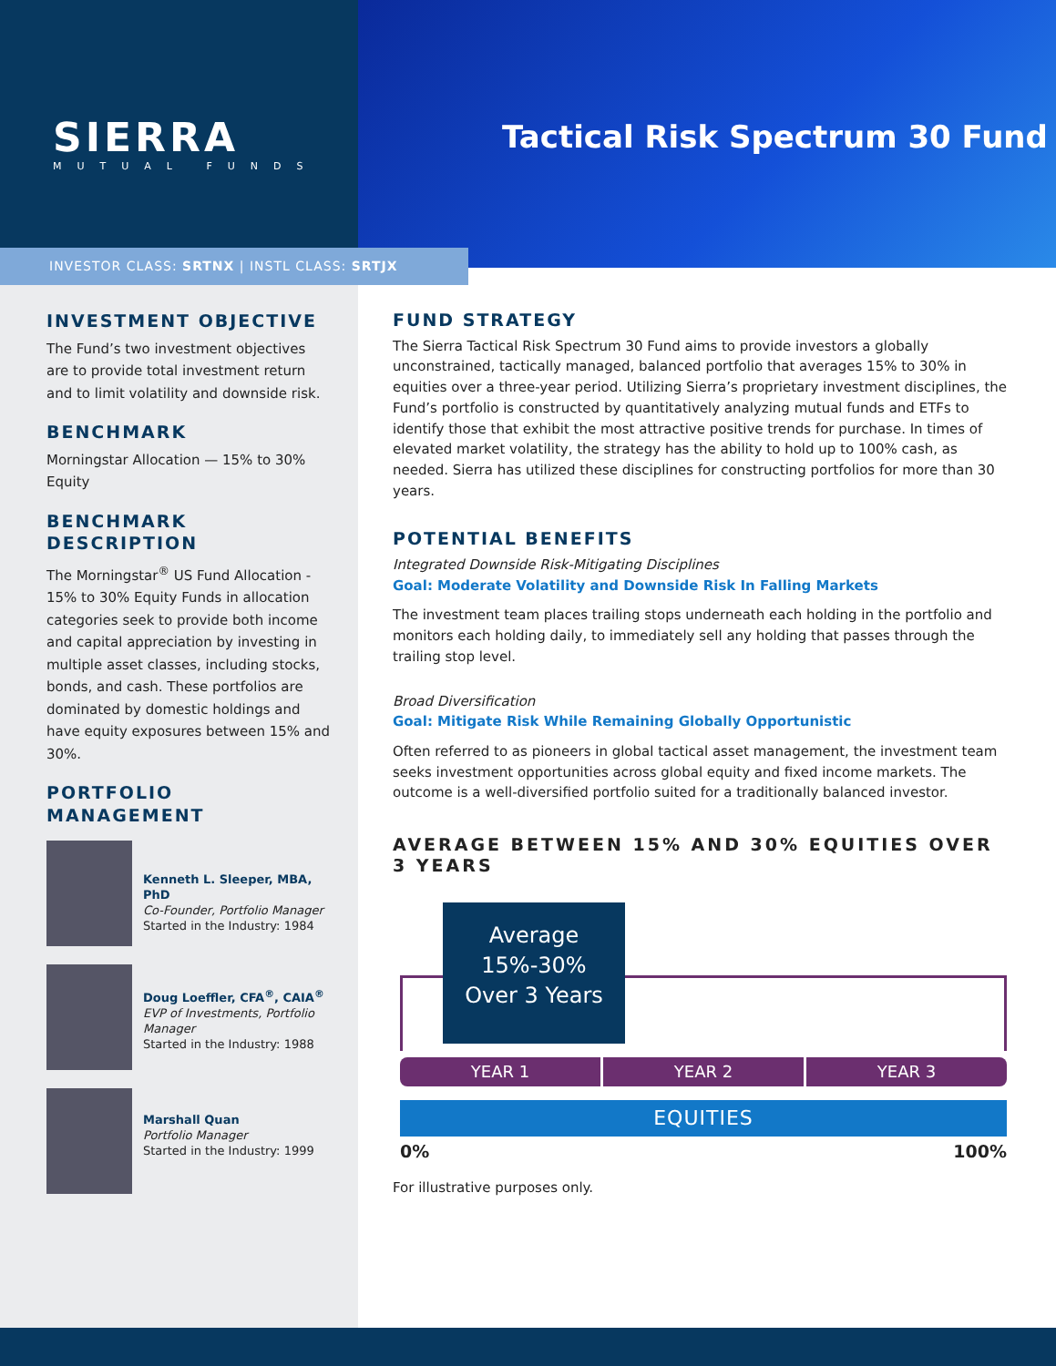SIERRA
MUTUAL FUNDS
Tactical Risk Spectrum 30 Fund
INVESTOR CLASS: SRTNX | INSTL CLASS: SRTJX
INVESTMENT OBJECTIVE
The Fund’s two investment objectives are to provide total investment return and to limit volatility and downside risk.
BENCHMARK
Morningstar Allocation — 15% to 30% Equity
BENCHMARK DESCRIPTION
The Morningstar<sup>®</sup> US Fund Allocation - 15% to 30% Equity Funds in allocation categories seek to provide both income and capital appreciation by investing in multiple asset classes, including stocks, bonds, and cash. These portfolios are dominated by domestic holdings and have equity exposures between 15% and 30%.
PORTFOLIO MANAGEMENT
Kenneth L. Sleeper, MBA, PhD
Co-Founder, Portfolio Manager
Started in the Industry: 1984
Doug Loeffler, CFA<sup>®</sup>, CAIA<sup>®</sup>
EVP of Investments, Portfolio Manager
Started in the Industry: 1988
Marshall Quan
Portfolio Manager
Started in the Industry: 1999
FUND STRATEGY
The Sierra Tactical Risk Spectrum 30 Fund aims to provide investors a globally unconstrained, tactically managed, balanced portfolio that averages 15% to 30% in equities over a three-year period. Utilizing Sierra’s proprietary investment disciplines, the Fund’s portfolio is constructed by quantitatively analyzing mutual funds and ETFs to identify those that exhibit the most attractive positive trends for purchase. In times of elevated market volatility, the strategy has the ability to hold up to 100% cash, as needed. Sierra has utilized these disciplines for constructing portfolios for more than 30 years.
POTENTIAL BENEFITS
Integrated Downside Risk-Mitigating Disciplines
Goal: Moderate Volatility and Downside Risk In Falling Markets
The investment team places trailing stops underneath each holding in the portfolio and monitors each holding daily, to immediately sell any holding that passes through the trailing stop level.
Broad Diversification
Goal: Mitigate Risk While Remaining Globally Opportunistic
Often referred to as pioneers in global tactical asset management, the investment team seeks investment opportunities across global equity and fixed income markets. The outcome is a well-diversified portfolio suited for a traditionally balanced investor.
AVERAGE BETWEEN 15% AND 30% EQUITIES OVER 3 YEARS
Average
15%-30%
Over 3 Years
YEAR 1 YEAR 2 YEAR 3
EQUITIES
0% 100%
For illustrative purposes only.